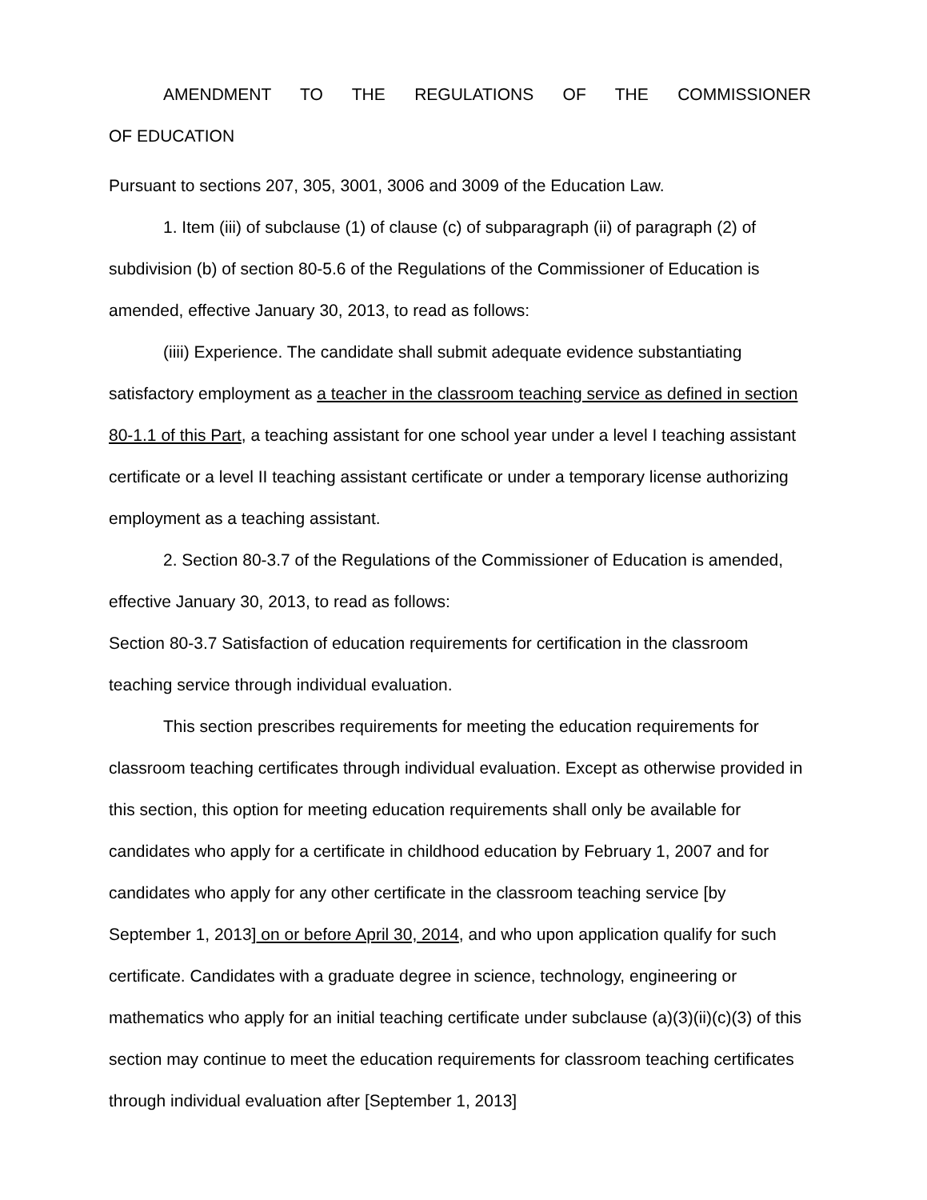AMENDMENT TO THE REGULATIONS OF THE COMMISSIONER OF EDUCATION
Pursuant to sections 207, 305, 3001, 3006 and 3009 of the Education Law.
1. Item (iii) of subclause (1) of clause (c) of subparagraph (ii) of paragraph (2) of subdivision (b) of section 80-5.6 of the Regulations of the Commissioner of Education is amended, effective January 30, 2013, to read as follows:
(iiii) Experience. The candidate shall submit adequate evidence substantiating satisfactory employment as a teacher in the classroom teaching service as defined in section 80-1.1 of this Part, a teaching assistant for one school year under a level I teaching assistant certificate or a level II teaching assistant certificate or under a temporary license authorizing employment as a teaching assistant.
2. Section 80-3.7 of the Regulations of the Commissioner of Education is amended, effective January 30, 2013, to read as follows:
Section 80-3.7 Satisfaction of education requirements for certification in the classroom teaching service through individual evaluation.
This section prescribes requirements for meeting the education requirements for classroom teaching certificates through individual evaluation. Except as otherwise provided in this section, this option for meeting education requirements shall only be available for candidates who apply for a certificate in childhood education by February 1, 2007 and for candidates who apply for any other certificate in the classroom teaching service [by September 1, 2013] on or before April 30, 2014, and who upon application qualify for such certificate. Candidates with a graduate degree in science, technology, engineering or mathematics who apply for an initial teaching certificate under subclause (a)(3)(ii)(c)(3) of this section may continue to meet the education requirements for classroom teaching certificates through individual evaluation after [September 1, 2013]